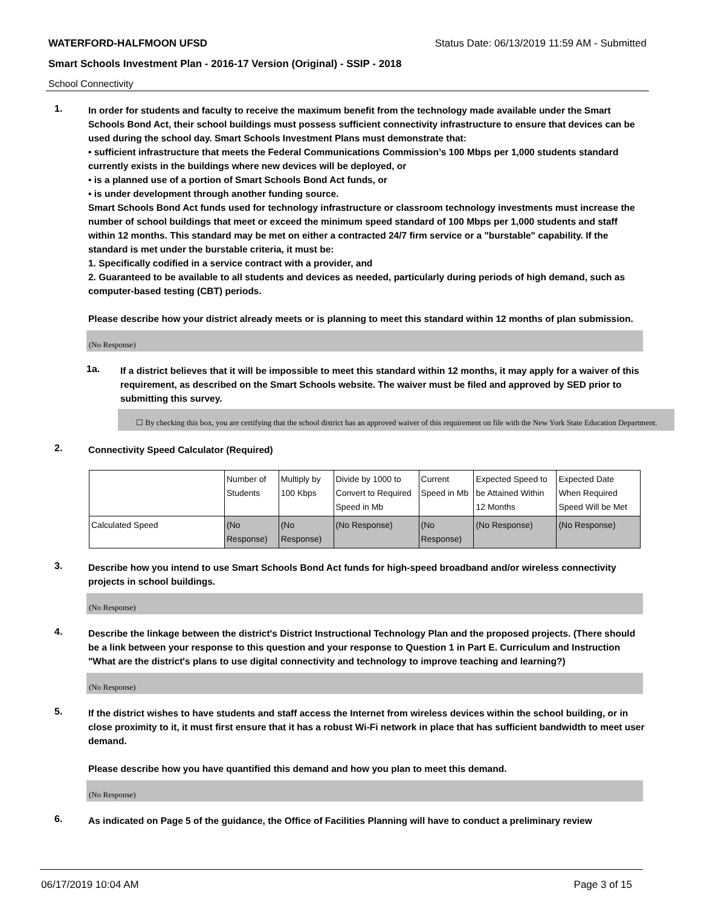WATERFORD-HALFMOON UFSD Status Date: 06/13/2019 11:59 AM - Submitted
Smart Schools Investment Plan - 2016-17 Version (Original) - SSIP - 2018
School Connectivity
1.
In order for students and faculty to receive the maximum benefit from the technology made available under the Smart Schools Bond Act, their school buildings must possess sufficient connectivity infrastructure to ensure that devices can be used during the school day. Smart Schools Investment Plans must demonstrate that:
• sufficient infrastructure that meets the Federal Communications Commission’s 100 Mbps per 1,000 students standard currently exists in the buildings where new devices will be deployed, or
• is a planned use of a portion of Smart Schools Bond Act funds, or
• is under development through another funding source.
Smart Schools Bond Act funds used for technology infrastructure or classroom technology investments must increase the number of school buildings that meet or exceed the minimum speed standard of 100 Mbps per 1,000 students and staff within 12 months. This standard may be met on either a contracted 24/7 firm service or a "burstable" capability. If the standard is met under the burstable criteria, it must be:
1. Specifically codified in a service contract with a provider, and
2. Guaranteed to be available to all students and devices as needed, particularly during periods of high demand, such as computer-based testing (CBT) periods.
Please describe how your district already meets or is planning to meet this standard within 12 months of plan submission.
(No Response)
1a.
If a district believes that it will be impossible to meet this standard within 12 months, it may apply for a waiver of this requirement, as described on the Smart Schools website. The waiver must be filed and approved by SED prior to submitting this survey.
☐ By checking this box, you are certifying that the school district has an approved waiver of this requirement on file with the New York State Education Department.
2.
Connectivity Speed Calculator (Required)
| | Number of Students | Multiply by 100 Kbps | Divide by 1000 to Convert to Required Speed in Mb | Current Speed in Mb | Expected Speed to be Attained Within 12 Months | Expected Date When Required Speed Will be Met |
| Calculated Speed | (No Response) | (No Response) | (No Response) | (No Response) | (No Response) | (No Response) |
3.
Describe how you intend to use Smart Schools Bond Act funds for high-speed broadband and/or wireless connectivity projects in school buildings.
(No Response)
4.
Describe the linkage between the district's District Instructional Technology Plan and the proposed projects. (There should be a link between your response to this question and your response to Question 1 in Part E. Curriculum and Instruction "What are the district's plans to use digital connectivity and technology to improve teaching and learning?)
(No Response)
5.
If the district wishes to have students and staff access the Internet from wireless devices within the school building, or in close proximity to it, it must first ensure that it has a robust Wi-Fi network in place that has sufficient bandwidth to meet user demand.
Please describe how you have quantified this demand and how you plan to meet this demand.
(No Response)
6.
As indicated on Page 5 of the guidance, the Office of Facilities Planning will have to conduct a preliminary review
06/17/2019 10:04 AM Page 3 of 15